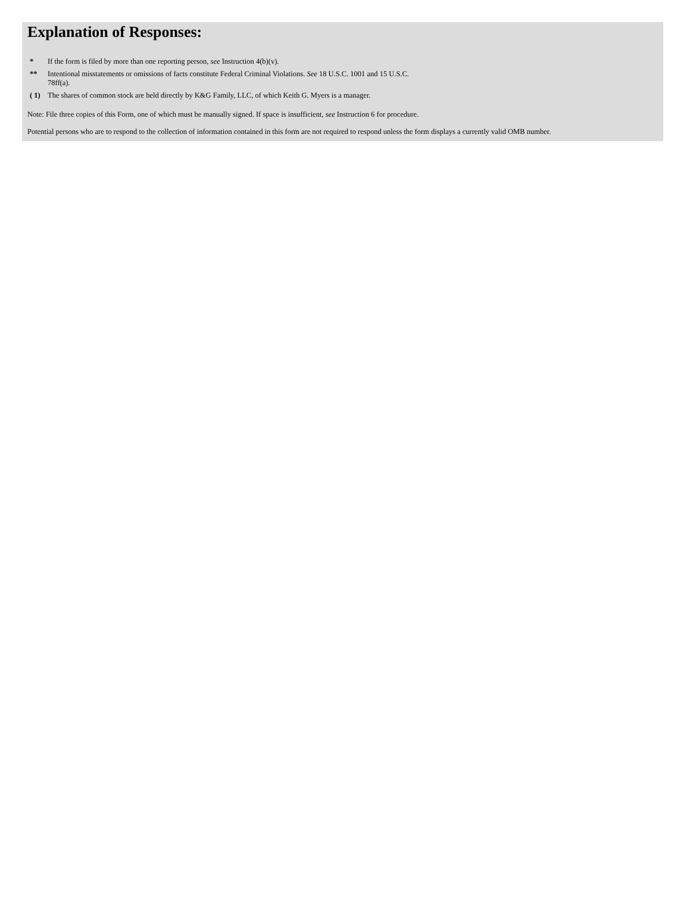Explanation of Responses:
| * | If the form is filed by more than one reporting person, see Instruction 4(b)(v). |
| ** | Intentional misstatements or omissions of facts constitute Federal Criminal Violations. See 18 U.S.C. 1001 and 15 U.S.C. 78ff(a). |
| ( 1) | The shares of common stock are held directly by K&G Family, LLC, of which Keith G. Myers is a manager. |
Note: File three copies of this Form, one of which must be manually signed. If space is insufficient, see Instruction 6 for procedure.
Potential persons who are to respond to the collection of information contained in this form are not required to respond unless the form displays a currently valid OMB number.